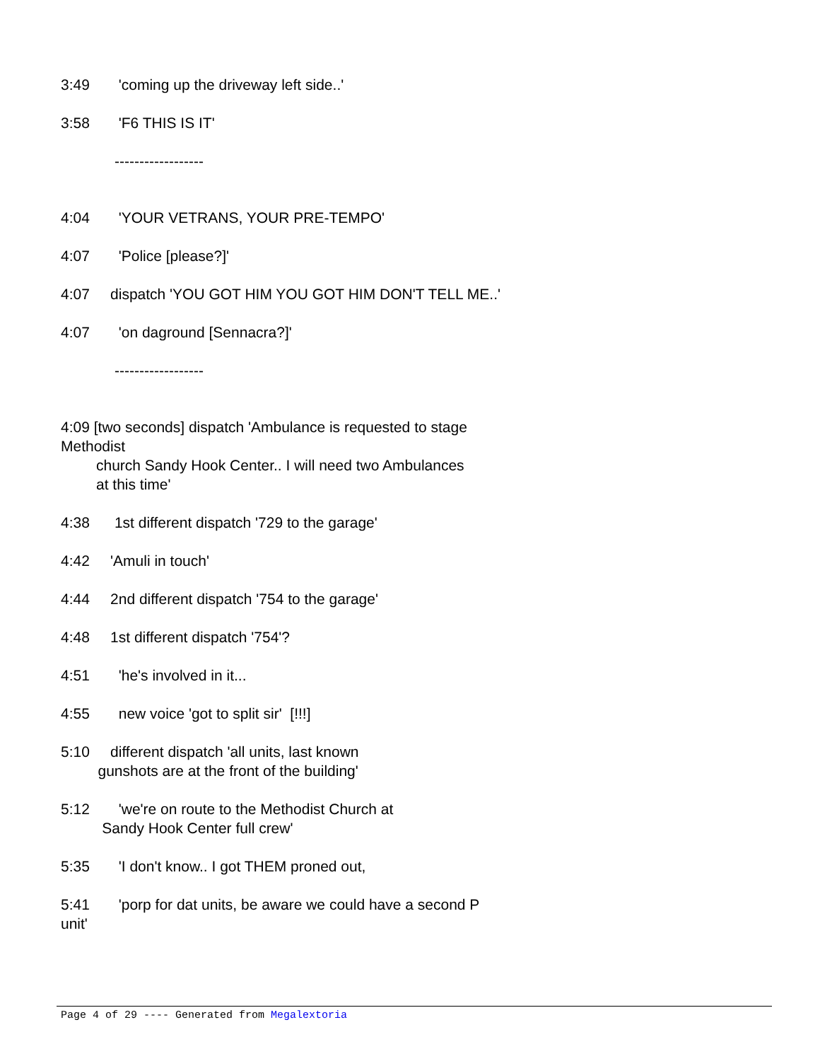3:49 'coming up the driveway left side..'
3:58 'F6 THIS IS IT'
------------------
4:04 'YOUR VETRANS, YOUR PRE-TEMPO'
4:07 'Police [please?]'
4:07 dispatch 'YOU GOT HIM YOU GOT HIM DON'T TELL ME..'
4:07 'on daground [Sennacra?]'
------------------
4:09 [two seconds] dispatch 'Ambulance is requested to stage Methodist
church Sandy Hook Center.. I will need two Ambulances
at this time'
4:38 1st different dispatch '729 to the garage'
4:42 'Amuli in touch'
4:44 2nd different dispatch '754 to the garage'
4:48 1st different dispatch '754'?
4:51 'he's involved in it...
4:55 new voice 'got to split sir' [!!!]
5:10 different dispatch 'all units, last known gunshots are at the front of the building'
5:12 'we're on route to the Methodist Church at Sandy Hook Center full crew'
5:35 'I don't know.. I got THEM proned out,
5:41 'porp for dat units, be aware we could have a second P unit'
Page 4 of 29 ---- Generated from Megalextoria